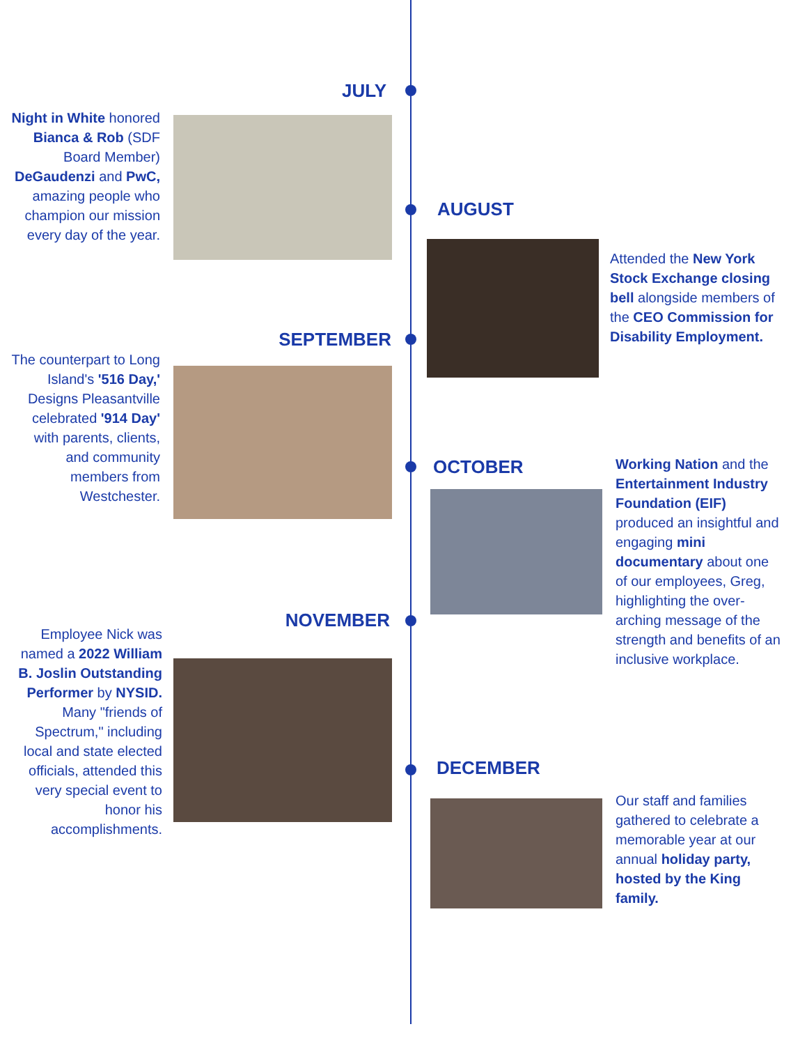JULY
Night in White honored Bianca & Rob (SDF Board Member) DeGaudenzi and PwC, amazing people who champion our mission every day of the year.
AUGUST
Attended the New York Stock Exchange closing bell alongside members of the CEO Commission for Disability Employment.
SEPTEMBER
The counterpart to Long Island's '516 Day,' Designs Pleasantville celebrated '914 Day' with parents, clients, and community members from Westchester.
OCTOBER
Working Nation and the Entertainment Industry Foundation (EIF) produced an insightful and engaging mini documentary about one of our employees, Greg, highlighting the over-arching message of the strength and benefits of an inclusive workplace.
NOVEMBER
Employee Nick was named a 2022 William B. Joslin Outstanding Performer by NYSID. Many "friends of Spectrum," including local and state elected officials, attended this very special event to honor his accomplishments.
DECEMBER
Our staff and families gathered to celebrate a memorable year at our annual holiday party, hosted by the King family.